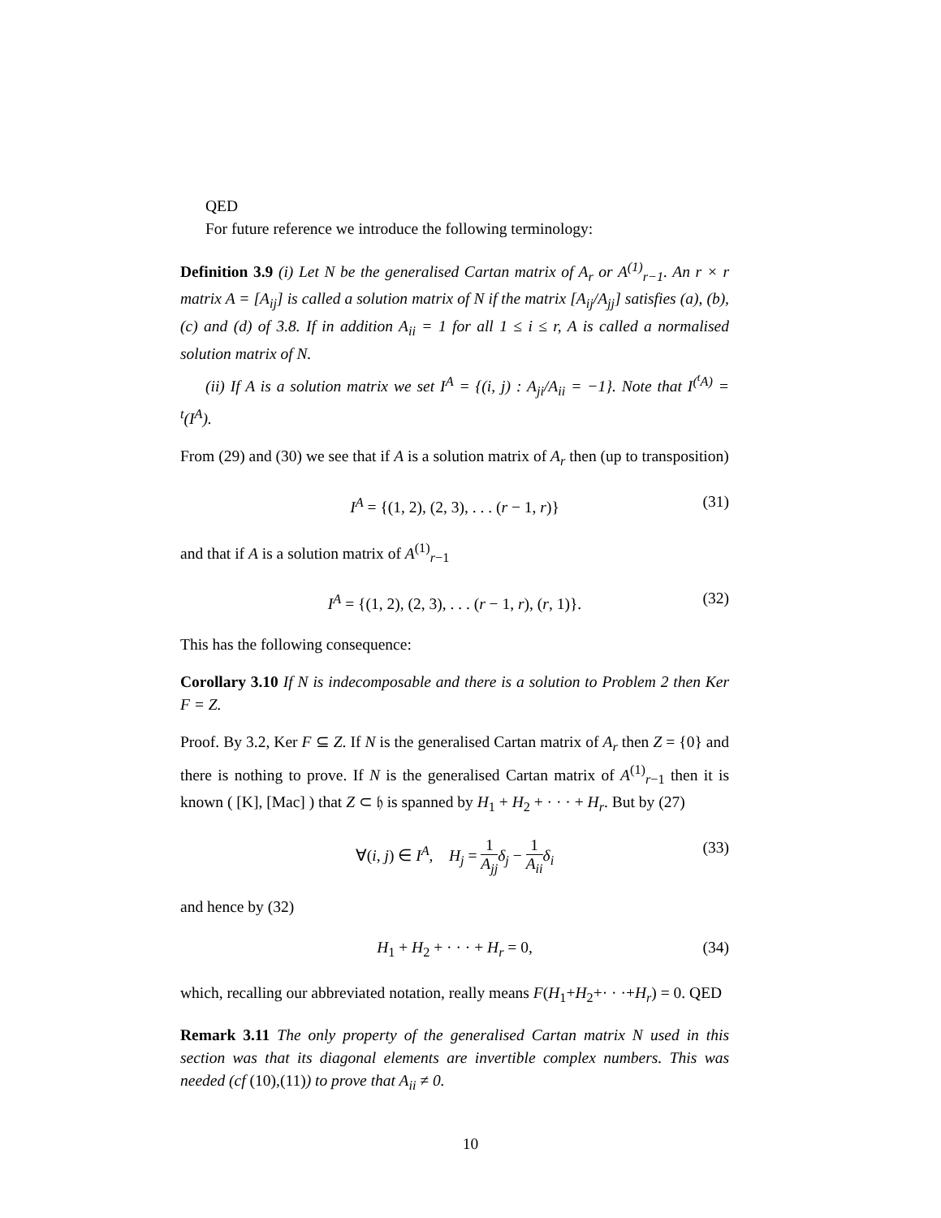QED
For future reference we introduce the following terminology:
Definition 3.9 (i) Let N be the generalised Cartan matrix of A<sub>r</sub> or A<sup>(1)</sup><sub>r−1</sub>. An r × r matrix A = [A<sub>ij</sub>] is called a solution matrix of N if the matrix [A<sub>ij</sub>/A<sub>jj</sub>] satisfies (a), (b), (c) and (d) of 3.8. If in addition A<sub>ii</sub> = 1 for all 1 ≤ i ≤ r, A is called a normalised solution matrix of N.
(ii) If A is a solution matrix we set I<sup>A</sup> = {(i, j) : A<sub>ji</sub>/A<sub>ii</sub> = −1}. Note that I<sup>(<sup>t</sup>A)</sup> = <sup>t</sup>(I<sup>A</sup>).
From (29) and (30) we see that if A is a solution matrix of A<sub>r</sub> then (up to transposition)
I<sup>A</sup> = {(1, 2), (2, 3), . . . (r − 1, r)} (31)
and that if A is a solution matrix of A<sup>(1)</sup><sub>r−1</sub>
I<sup>A</sup> = {(1, 2), (2, 3), . . . (r − 1, r), (r, 1)}. (32)
This has the following consequence:
Corollary 3.10 If N is indecomposable and there is a solution to Problem 2 then Ker F = Z.
Proof. By 3.2, Ker F ⊆ Z. If N is the generalised Cartan matrix of A<sub>r</sub> then Z = {0} and there is nothing to prove. If N is the generalised Cartan matrix of A<sup>(1)</sup><sub>r−1</sub> then it is known ( [K], [Mac] ) that Z ⊂ 𝔥 is spanned by H<sub>1</sub> + H<sub>2</sub> + · · · + H<sub>r</sub>. But by (27)
∀(i, j) ∈ I<sup>A</sup>, H<sub>j</sub> = 1 A<sub>jj</sub> δ<sub>j</sub> − 1 A<sub>ii</sub> δ<sub>i</sub> (33)
and hence by (32)
H<sub>1</sub> + H<sub>2</sub> + · · · + H<sub>r</sub> = 0, (34)
which, recalling our abbreviated notation, really means F(H<sub>1</sub>+H<sub>2</sub>+· · ·+H<sub>r</sub>) = 0. QED
Remark 3.11 The only property of the generalised Cartan matrix N used in this section was that its diagonal elements are invertible complex numbers. This was needed (cf (10),(11)) to prove that A<sub>ii</sub> ≠ 0.
10